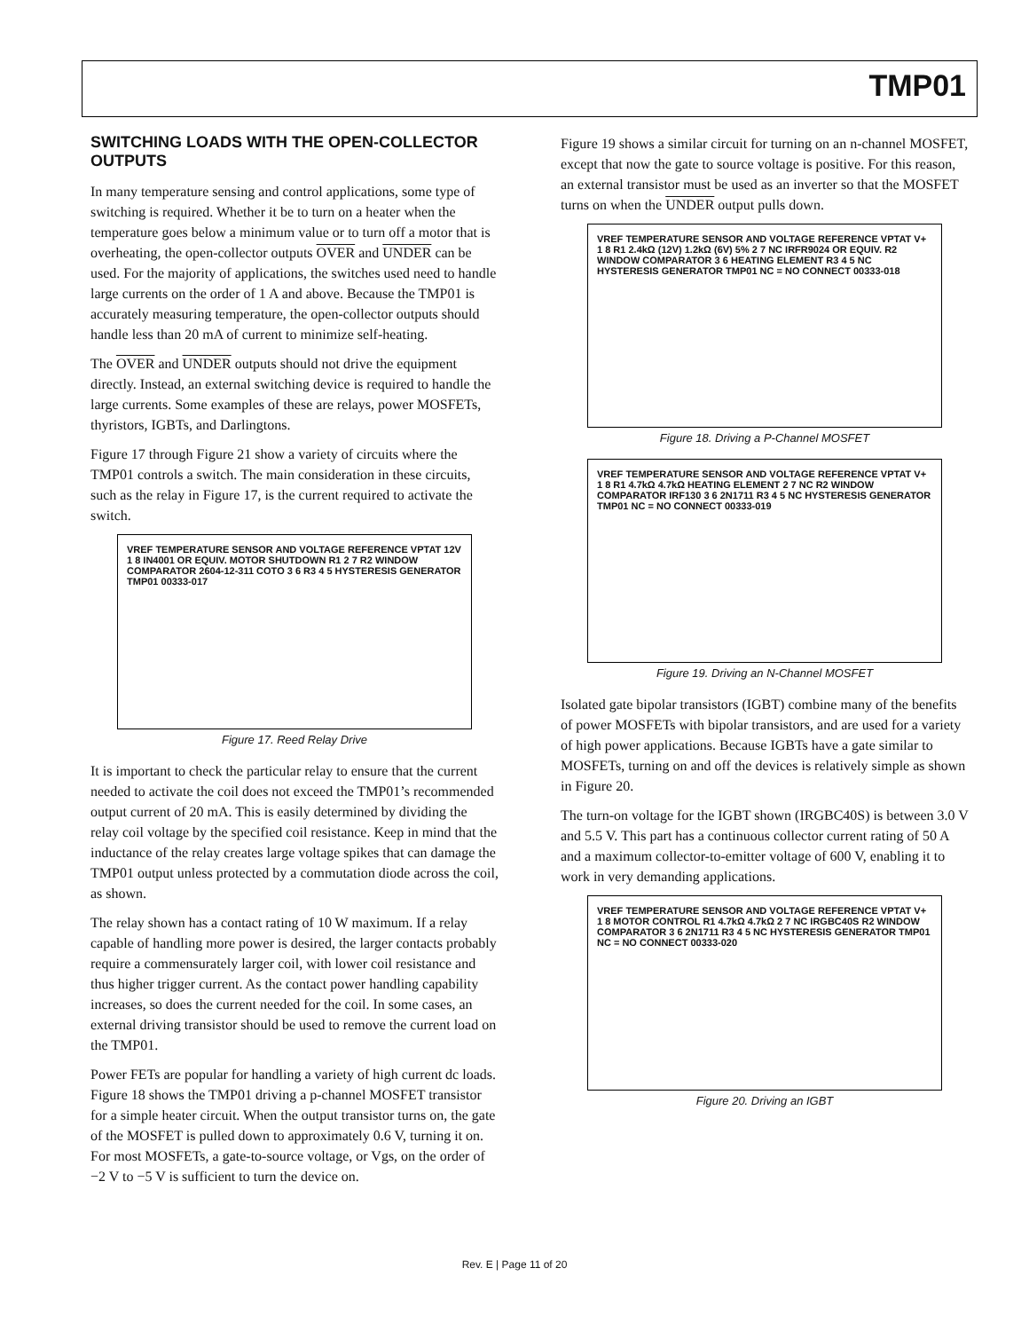TMP01
SWITCHING LOADS WITH THE OPEN-COLLECTOR OUTPUTS
In many temperature sensing and control applications, some type of switching is required. Whether it be to turn on a heater when the temperature goes below a minimum value or to turn off a motor that is overheating, the open-collector outputs OVER and UNDER can be used. For the majority of applications, the switches used need to handle large currents on the order of 1 A and above. Because the TMP01 is accurately measuring temperature, the open-collector outputs should handle less than 20 mA of current to minimize self-heating.
The OVER and UNDER outputs should not drive the equipment directly. Instead, an external switching device is required to handle the large currents. Some examples of these are relays, power MOSFETs, thyristors, IGBTs, and Darlingtons.
Figure 17 through Figure 21 show a variety of circuits where the TMP01 controls a switch. The main consideration in these circuits, such as the relay in Figure 17, is the current required to activate the switch.
VREF TEMPERATURE SENSOR AND VOLTAGE REFERENCE VPTAT 12V 1 8 IN4001 OR EQUIV. MOTOR SHUTDOWN R1 2 7 R2 WINDOW COMPARATOR 2604-12-311 COTO 3 6 R3 4 5 HYSTERESIS GENERATOR TMP01 00333-017
Figure 17. Reed Relay Drive
It is important to check the particular relay to ensure that the current needed to activate the coil does not exceed the TMP01’s recommended output current of 20 mA. This is easily determined by dividing the relay coil voltage by the specified coil resistance. Keep in mind that the inductance of the relay creates large voltage spikes that can damage the TMP01 output unless protected by a commutation diode across the coil, as shown.
The relay shown has a contact rating of 10 W maximum. If a relay capable of handling more power is desired, the larger contacts probably require a commensurately larger coil, with lower coil resistance and thus higher trigger current. As the contact power handling capability increases, so does the current needed for the coil. In some cases, an external driving transistor should be used to remove the current load on the TMP01.
Power FETs are popular for handling a variety of high current dc loads. Figure 18 shows the TMP01 driving a p-channel MOSFET transistor for a simple heater circuit. When the output transistor turns on, the gate of the MOSFET is pulled down to approximately 0.6 V, turning it on. For most MOSFETs, a gate-to-source voltage, or Vgs, on the order of −2 V to −5 V is sufficient to turn the device on.
Figure 19 shows a similar circuit for turning on an n-channel MOSFET, except that now the gate to source voltage is positive. For this reason, an external transistor must be used as an inverter so that the MOSFET turns on when the UNDER output pulls down.
VREF TEMPERATURE SENSOR AND VOLTAGE REFERENCE VPTAT V+ 1 8 R1 2.4kΩ (12V) 1.2kΩ (6V) 5% 2 7 NC IRFR9024 OR EQUIV. R2 WINDOW COMPARATOR 3 6 HEATING ELEMENT R3 4 5 NC HYSTERESIS GENERATOR TMP01 NC = NO CONNECT 00333-018
Figure 18. Driving a P-Channel MOSFET
VREF TEMPERATURE SENSOR AND VOLTAGE REFERENCE VPTAT V+ 1 8 R1 4.7kΩ 4.7kΩ HEATING ELEMENT 2 7 NC R2 WINDOW COMPARATOR IRF130 3 6 2N1711 R3 4 5 NC HYSTERESIS GENERATOR TMP01 NC = NO CONNECT 00333-019
Figure 19. Driving an N-Channel MOSFET
Isolated gate bipolar transistors (IGBT) combine many of the benefits of power MOSFETs with bipolar transistors, and are used for a variety of high power applications. Because IGBTs have a gate similar to MOSFETs, turning on and off the devices is relatively simple as shown in Figure 20.
The turn-on voltage for the IGBT shown (IRGBC40S) is between 3.0 V and 5.5 V. This part has a continuous collector current rating of 50 A and a maximum collector-to-emitter voltage of 600 V, enabling it to work in very demanding applications.
VREF TEMPERATURE SENSOR AND VOLTAGE REFERENCE VPTAT V+ 1 8 MOTOR CONTROL R1 4.7kΩ 4.7kΩ 2 7 NC IRGBC40S R2 WINDOW COMPARATOR 3 6 2N1711 R3 4 5 NC HYSTERESIS GENERATOR TMP01 NC = NO CONNECT 00333-020
Figure 20. Driving an IGBT
Rev. E | Page 11 of 20